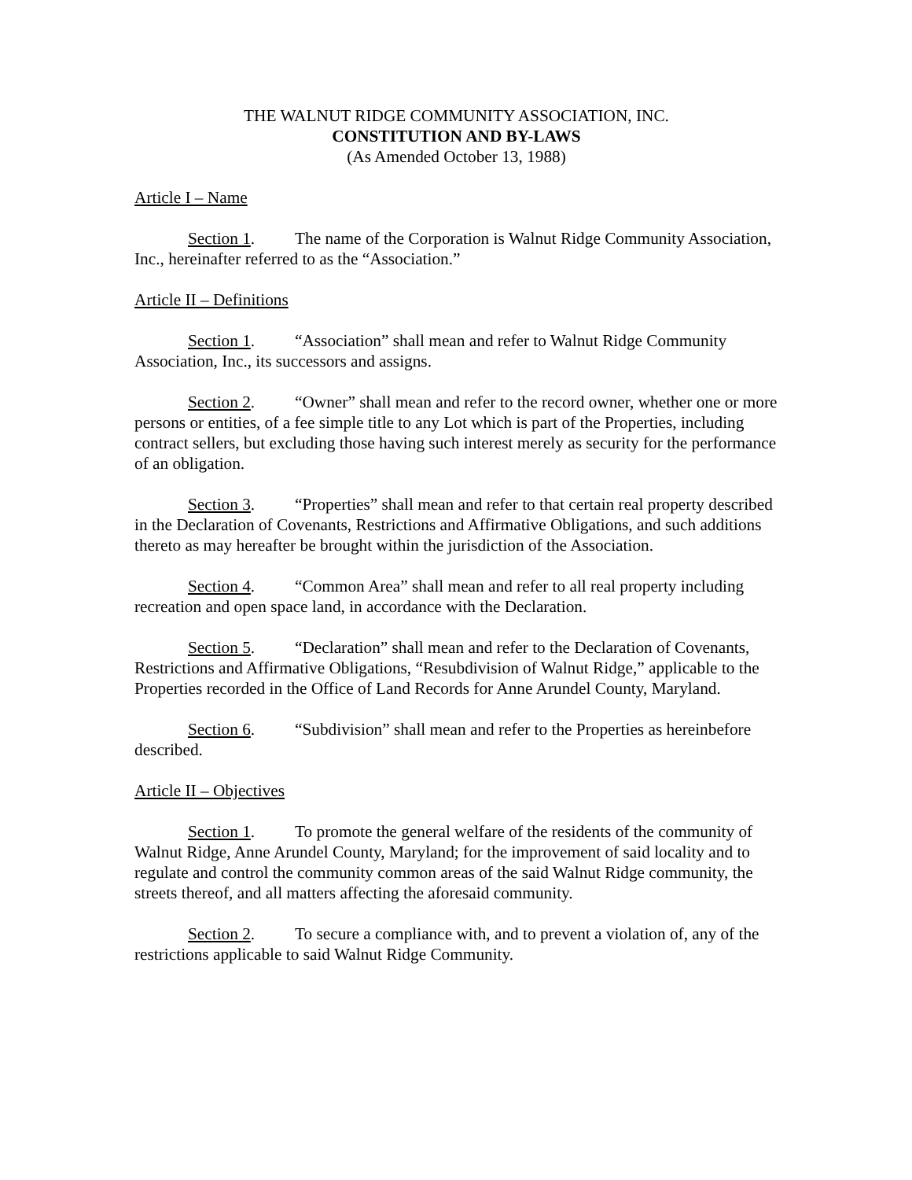THE WALNUT RIDGE COMMUNITY ASSOCIATION, INC.
CONSTITUTION AND BY-LAWS
(As Amended October 13, 1988)
Article I – Name
Section 1. The name of the Corporation is Walnut Ridge Community Association, Inc., hereinafter referred to as the “Association.”
Article II – Definitions
Section 1. “Association” shall mean and refer to Walnut Ridge Community Association, Inc., its successors and assigns.
Section 2. “Owner” shall mean and refer to the record owner, whether one or more persons or entities, of a fee simple title to any Lot which is part of the Properties, including contract sellers, but excluding those having such interest merely as security for the performance of an obligation.
Section 3. “Properties” shall mean and refer to that certain real property described in the Declaration of Covenants, Restrictions and Affirmative Obligations, and such additions thereto as may hereafter be brought within the jurisdiction of the Association.
Section 4. “Common Area” shall mean and refer to all real property including recreation and open space land, in accordance with the Declaration.
Section 5. “Declaration” shall mean and refer to the Declaration of Covenants, Restrictions and Affirmative Obligations, “Resubdivision of Walnut Ridge,” applicable to the Properties recorded in the Office of Land Records for Anne Arundel County, Maryland.
Section 6. “Subdivision” shall mean and refer to the Properties as hereinbefore described.
Article II – Objectives
Section 1. To promote the general welfare of the residents of the community of Walnut Ridge, Anne Arundel County, Maryland; for the improvement of said locality and to regulate and control the community common areas of the said Walnut Ridge community, the streets thereof, and all matters affecting the aforesaid community.
Section 2. To secure a compliance with, and to prevent a violation of, any of the restrictions applicable to said Walnut Ridge Community.